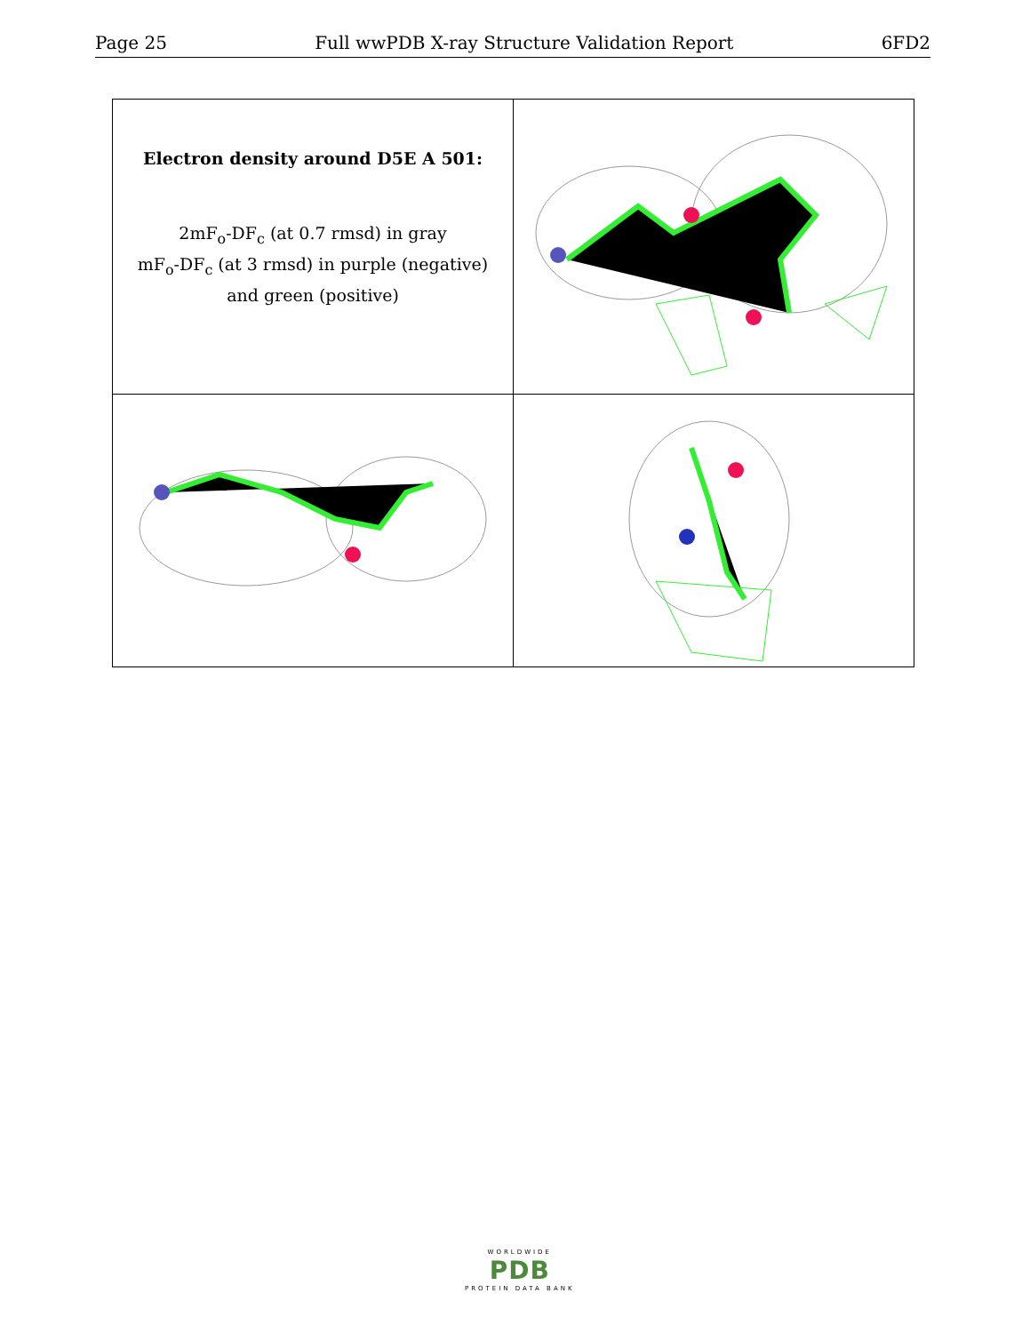Page 25 Full wwPDB X-ray Structure Validation Report 6FD2
| Electron density around D5E A 501: 2mF<sub>o</sub>-DF<sub>c</sub> (at 0.7 rmsd) in gray mF<sub>o</sub>-DF<sub>c</sub> (at 3 rmsd) in purple (negative) and green (positive) | |
WORLDWIDE
PDB
PROTEIN DATA BANK